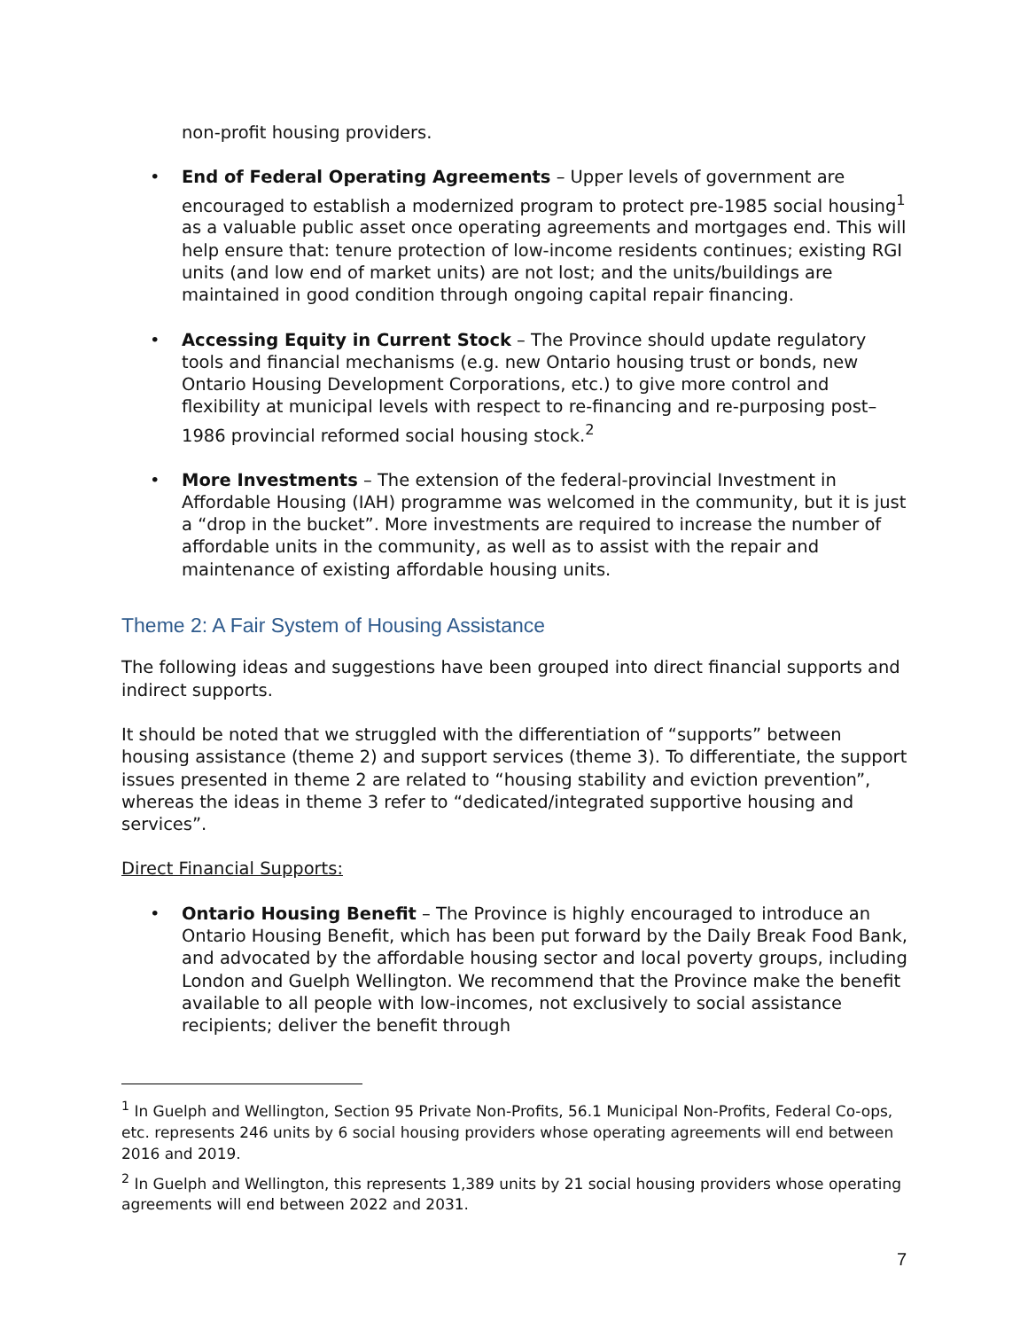non-profit housing providers.
• End of Federal Operating Agreements – Upper levels of government are encouraged to establish a modernized program to protect pre-1985 social housing<sup>1</sup> as a valuable public asset once operating agreements and mortgages end. This will help ensure that: tenure protection of low-income residents continues; existing RGI units (and low end of market units) are not lost; and the units/buildings are maintained in good condition through ongoing capital repair financing.
• Accessing Equity in Current Stock – The Province should update regulatory tools and financial mechanisms (e.g. new Ontario housing trust or bonds, new Ontario Housing Development Corporations, etc.) to give more control and flexibility at municipal levels with respect to re-financing and re-purposing post–1986 provincial reformed social housing stock.<sup>2</sup>
• More Investments – The extension of the federal-provincial Investment in Affordable Housing (IAH) programme was welcomed in the community, but it is just a “drop in the bucket”. More investments are required to increase the number of affordable units in the community, as well as to assist with the repair and maintenance of existing affordable housing units.
Theme 2: A Fair System of Housing Assistance
The following ideas and suggestions have been grouped into direct financial supports and indirect supports.
It should be noted that we struggled with the differentiation of “supports” between housing assistance (theme 2) and support services (theme 3). To differentiate, the support issues presented in theme 2 are related to “housing stability and eviction prevention”, whereas the ideas in theme 3 refer to “dedicated/integrated supportive housing and services”.
Direct Financial Supports:
• Ontario Housing Benefit – The Province is highly encouraged to introduce an Ontario Housing Benefit, which has been put forward by the Daily Break Food Bank, and advocated by the affordable housing sector and local poverty groups, including London and Guelph Wellington. We recommend that the Province make the benefit available to all people with low-incomes, not exclusively to social assistance recipients; deliver the benefit through
<sup>1</sup> In Guelph and Wellington, Section 95 Private Non-Profits, 56.1 Municipal Non-Profits, Federal Co-ops, etc. represents 246 units by 6 social housing providers whose operating agreements will end between 2016 and 2019.
<sup>2</sup> In Guelph and Wellington, this represents 1,389 units by 21 social housing providers whose operating agreements will end between 2022 and 2031.
7